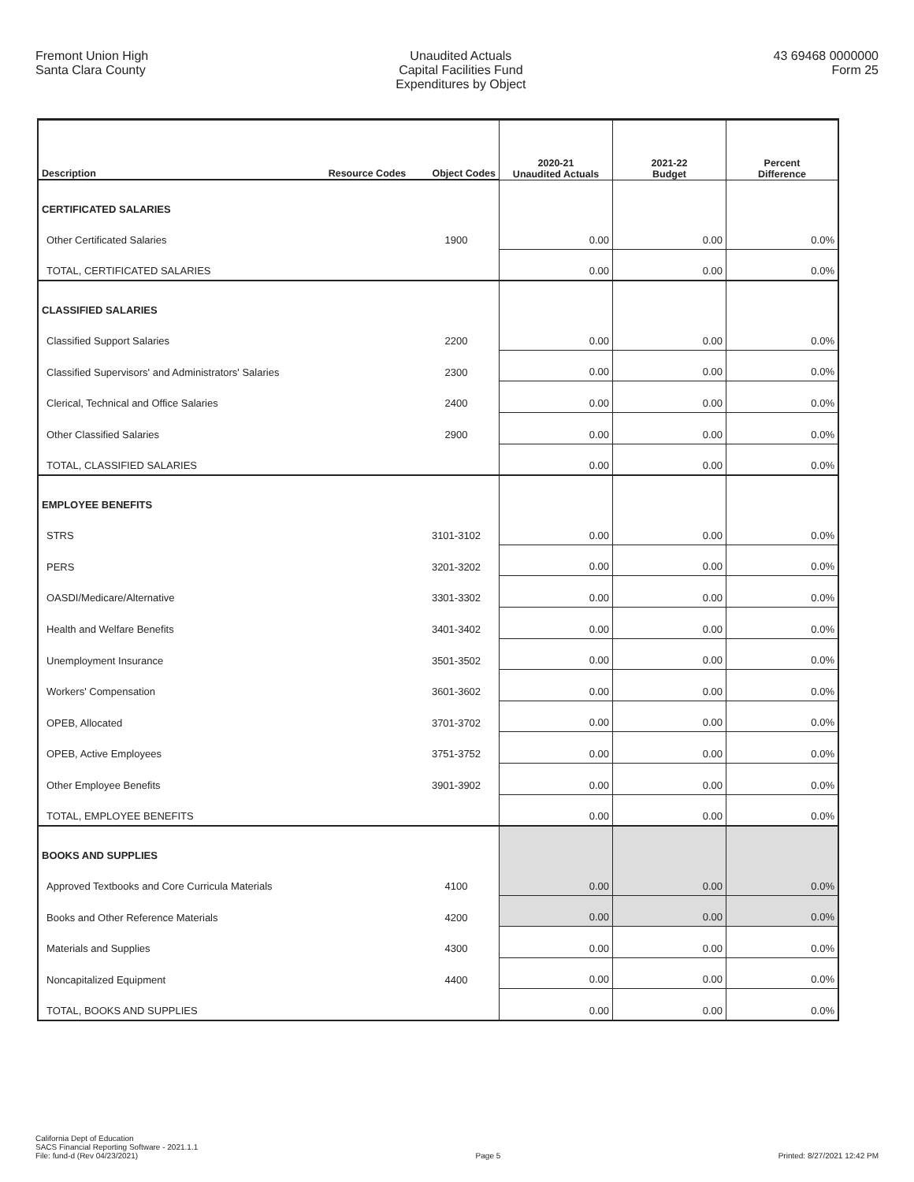Fremont Union High
Santa Clara County
Unaudited Actuals
Capital Facilities Fund
Expenditures by Object
43 69468 0000000
Form 25
| Description | Resource Codes | Object Codes | 2020-21 Unaudited Actuals | 2021-22 Budget | Percent Difference |
| --- | --- | --- | --- | --- | --- |
| CERTIFICATED SALARIES | | | | | |
| Other Certificated Salaries | | 1900 | 0.00 | 0.00 | 0.0% |
| TOTAL, CERTIFICATED SALARIES | | | 0.00 | 0.00 | 0.0% |
| CLASSIFIED SALARIES | | | | | |
| Classified Support Salaries | | 2200 | 0.00 | 0.00 | 0.0% |
| Classified Supervisors' and Administrators' Salaries | | 2300 | 0.00 | 0.00 | 0.0% |
| Clerical, Technical and Office Salaries | | 2400 | 0.00 | 0.00 | 0.0% |
| Other Classified Salaries | | 2900 | 0.00 | 0.00 | 0.0% |
| TOTAL, CLASSIFIED SALARIES | | | 0.00 | 0.00 | 0.0% |
| EMPLOYEE BENEFITS | | | | | |
| STRS | | 3101-3102 | 0.00 | 0.00 | 0.0% |
| PERS | | 3201-3202 | 0.00 | 0.00 | 0.0% |
| OASDI/Medicare/Alternative | | 3301-3302 | 0.00 | 0.00 | 0.0% |
| Health and Welfare Benefits | | 3401-3402 | 0.00 | 0.00 | 0.0% |
| Unemployment Insurance | | 3501-3502 | 0.00 | 0.00 | 0.0% |
| Workers' Compensation | | 3601-3602 | 0.00 | 0.00 | 0.0% |
| OPEB, Allocated | | 3701-3702 | 0.00 | 0.00 | 0.0% |
| OPEB, Active Employees | | 3751-3752 | 0.00 | 0.00 | 0.0% |
| Other Employee Benefits | | 3901-3902 | 0.00 | 0.00 | 0.0% |
| TOTAL, EMPLOYEE BENEFITS | | | 0.00 | 0.00 | 0.0% |
| BOOKS AND SUPPLIES | | | | | |
| Approved Textbooks and Core Curricula Materials | | 4100 | 0.00 | 0.00 | 0.0% |
| Books and Other Reference Materials | | 4200 | 0.00 | 0.00 | 0.0% |
| Materials and Supplies | | 4300 | 0.00 | 0.00 | 0.0% |
| Noncapitalized Equipment | | 4400 | 0.00 | 0.00 | 0.0% |
| TOTAL, BOOKS AND SUPPLIES | | | 0.00 | 0.00 | 0.0% |
California Dept of Education
SACS Financial Reporting Software - 2021.1.1
File: fund-d (Rev 04/23/2021)
Page 5
Printed: 8/27/2021 12:42 PM